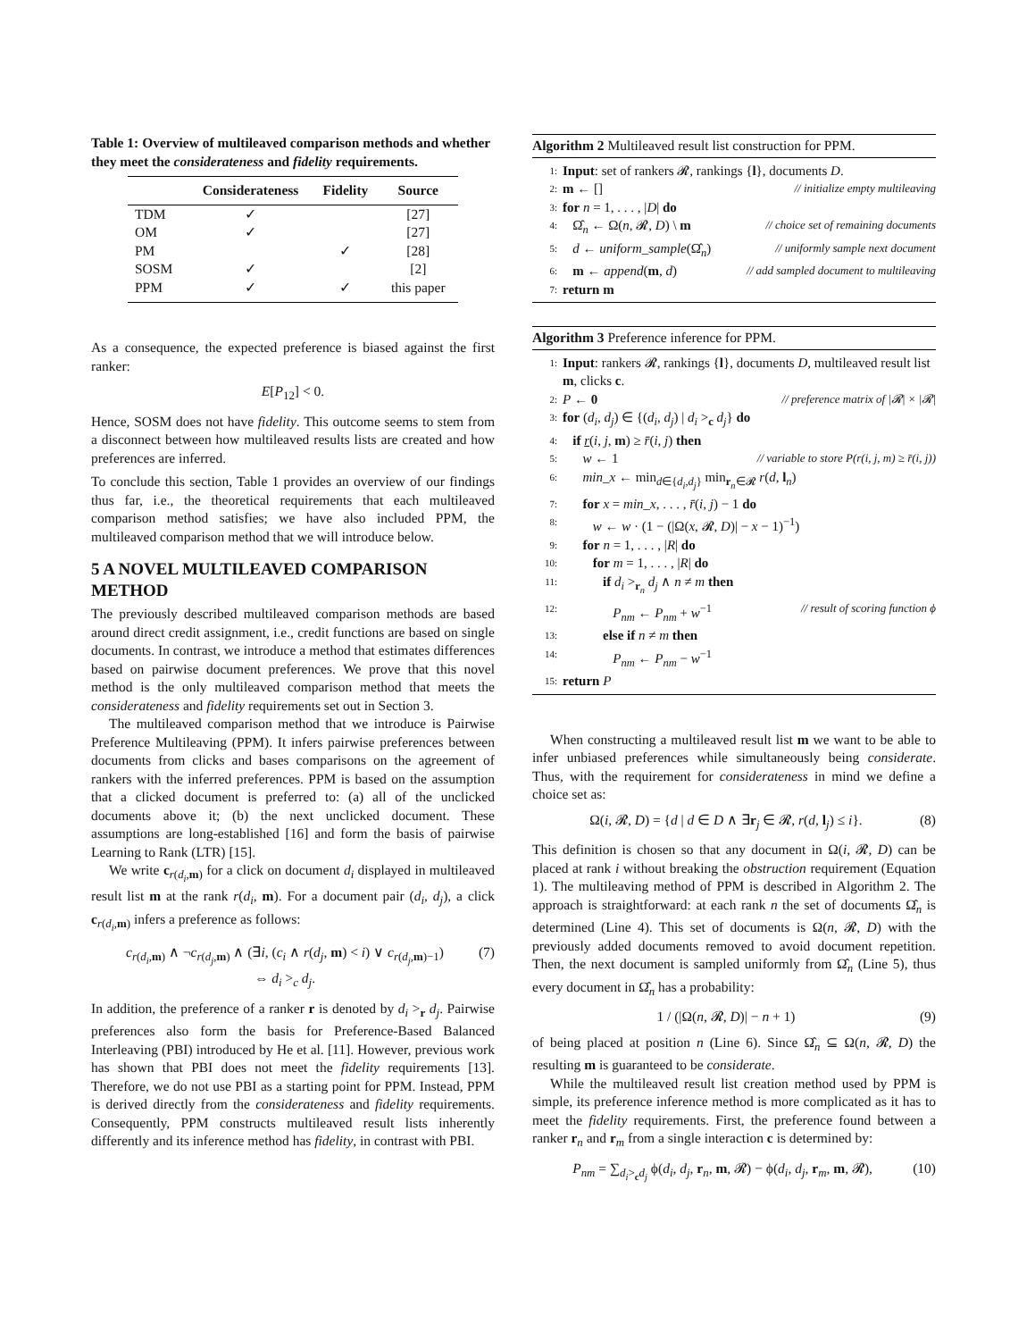Table 1: Overview of multileaved comparison methods and whether they meet the considerateness and fidelity requirements.
| | Considerateness | Fidelity | Source |
| --- | --- | --- | --- |
| TDM | ✓ | | [27] |
| OM | ✓ | | [27] |
| PM | | ✓ | [28] |
| SOSM | ✓ | | [2] |
| PPM | ✓ | ✓ | this paper |
As a consequence, the expected preference is biased against the first ranker:
E[P<sub>12</sub>] < 0.
Hence, SOSM does not have fidelity. This outcome seems to stem from a disconnect between how multileaved results lists are created and how preferences are inferred.
To conclude this section, Table 1 provides an overview of our findings thus far, i.e., the theoretical requirements that each multileaved comparison method satisfies; we have also included PPM, the multileaved comparison method that we will introduce below.
5 A NOVEL MULTILEAVED COMPARISON METHOD
The previously described multileaved comparison methods are based around direct credit assignment, i.e., credit functions are based on single documents. In contrast, we introduce a method that estimates differences based on pairwise document preferences. We prove that this novel method is the only multileaved comparison method that meets the considerateness and fidelity requirements set out in Section 3.
The multileaved comparison method that we introduce is Pairwise Preference Multileaving (PPM). It infers pairwise preferences between documents from clicks and bases comparisons on the agreement of rankers with the inferred preferences. PPM is based on the assumption that a clicked document is preferred to: (a) all of the unclicked documents above it; (b) the next unclicked document. These assumptions are long-established [16] and form the basis of pairwise Learning to Rank (LTR) [15].
We write c<sub>r(d<sub>i</sub>,m)</sub> for a click on document d<sub>i</sub> displayed in multileaved result list m at the rank r(d<sub>i</sub>, m). For a document pair (d<sub>i</sub>, d<sub>j</sub>), a click c<sub>r(d<sub>i</sub>,m)</sub> infers a preference as follows:
c<sub>r(d<sub>i</sub>,m)</sub> ∧ ¬c<sub>r(d<sub>j</sub>,m)</sub> ∧ (∃i, (c<sub>i</sub> ∧ r(d<sub>j</sub>, m) < i) ∨ c<sub>r(d<sub>j</sub>,m)−1</sub>)
⇔ d<sub>i</sub> ><sub>c</sub> d<sub>j</sub>. (7)
In addition, the preference of a ranker r is denoted by d<sub>i</sub> ><sub>r</sub> d<sub>j</sub>. Pairwise preferences also form the basis for Preference-Based Balanced Interleaving (PBI) introduced by He et al. [11]. However, previous work has shown that PBI does not meet the fidelity requirements [13]. Therefore, we do not use PBI as a starting point for PPM. Instead, PPM is derived directly from the considerateness and fidelity requirements. Consequently, PPM constructs multileaved result lists inherently differently and its inference method has fidelity, in contrast with PBI.
Algorithm 2 Multileaved result list construction for PPM.
1: Input: set of rankers 𝓡, rankings {l}, documents D.
2: m ← [] // initialize empty multileaving
3: for n = 1, . . . , |D| do
4: Ω̂<sub>n</sub> ← Ω(n, 𝓡, D) \ m // choice set of remaining documents
5: d ← uniform_sample(Ω̂<sub>n</sub>) // uniformly sample next document
6: m ← append(m, d) // add sampled document to multileaving
7: return m
Algorithm 3 Preference inference for PPM.
1: Input: rankers 𝓡, rankings {l}, documents D, multileaved result list m, clicks c.
2: P ← 0 // preference matrix of |𝓡| × |𝓡|
3: for (d<sub>i</sub>, d<sub>j</sub>) ∈ {(d<sub>i</sub>, d<sub>j</sub>) | d<sub>i</sub> ><sub>c</sub> d<sub>j</sub>} do
4: if r(i, j, m) ≥ r̄(i, j) then
5: w ← 1 // variable to store P(r(i, j, m) ≥ r̄(i, j))
6: min_x ← min<sub>d∈{d<sub>i</sub>,d<sub>j</sub>}</sub> min<sub>r<sub>n</sub>∈𝓡</sub> r(d, l<sub>n</sub>)
7: for x = min_x, . . . , r̄(i, j) − 1 do
8: w ← w · (1 − (|Ω(x, 𝓡, D)| − x − 1)<sup>−1</sup>)
9: for n = 1, . . . , |R| do
10: for m = 1, . . . , |R| do
11: if d<sub>i</sub> ><sub>r<sub>n</sub></sub> d<sub>j</sub> ∧ n ≠ m then
12: P<sub>nm</sub> ← P<sub>nm</sub> + w<sup>−1</sup> // result of scoring function ϕ
13: else if n ≠ m then
14: P<sub>nm</sub> ← P<sub>nm</sub> − w<sup>−1</sup>
15: return P
When constructing a multileaved result list m we want to be able to infer unbiased preferences while simultaneously being considerate. Thus, with the requirement for considerateness in mind we define a choice set as:
Ω(i, 𝓡, D) = {d | d ∈ D ∧ ∃r<sub>j</sub> ∈ 𝓡, r(d, l<sub>j</sub>) ≤ i}. (8)
This definition is chosen so that any document in Ω(i, 𝓡, D) can be placed at rank i without breaking the obstruction requirement (Equation 1). The multileaving method of PPM is described in Algorithm 2. The approach is straightforward: at each rank n the set of documents Ω̂<sub>n</sub> is determined (Line 4). This set of documents is Ω(n, 𝓡, D) with the previously added documents removed to avoid document repetition. Then, the next document is sampled uniformly from Ω̂<sub>n</sub> (Line 5), thus every document in Ω̂<sub>n</sub> has a probability:
1 / (|Ω(n, 𝓡, D)| − n + 1) (9)
of being placed at position n (Line 6). Since Ω̂<sub>n</sub> ⊆ Ω(n, 𝓡, D) the resulting m is guaranteed to be considerate.
While the multileaved result list creation method used by PPM is simple, its preference inference method is more complicated as it has to meet the fidelity requirements. First, the preference found between a ranker r<sub>n</sub> and r<sub>m</sub> from a single interaction c is determined by:
P<sub>nm</sub> = ∑<sub>d<sub>i</sub>><sub>c</sub>d<sub>j</sub></sub> ϕ(d<sub>i</sub>, d<sub>j</sub>, r<sub>n</sub>, m, 𝓡) − ϕ(d<sub>i</sub>, d<sub>j</sub>, r<sub>m</sub>, m, 𝓡), (10)